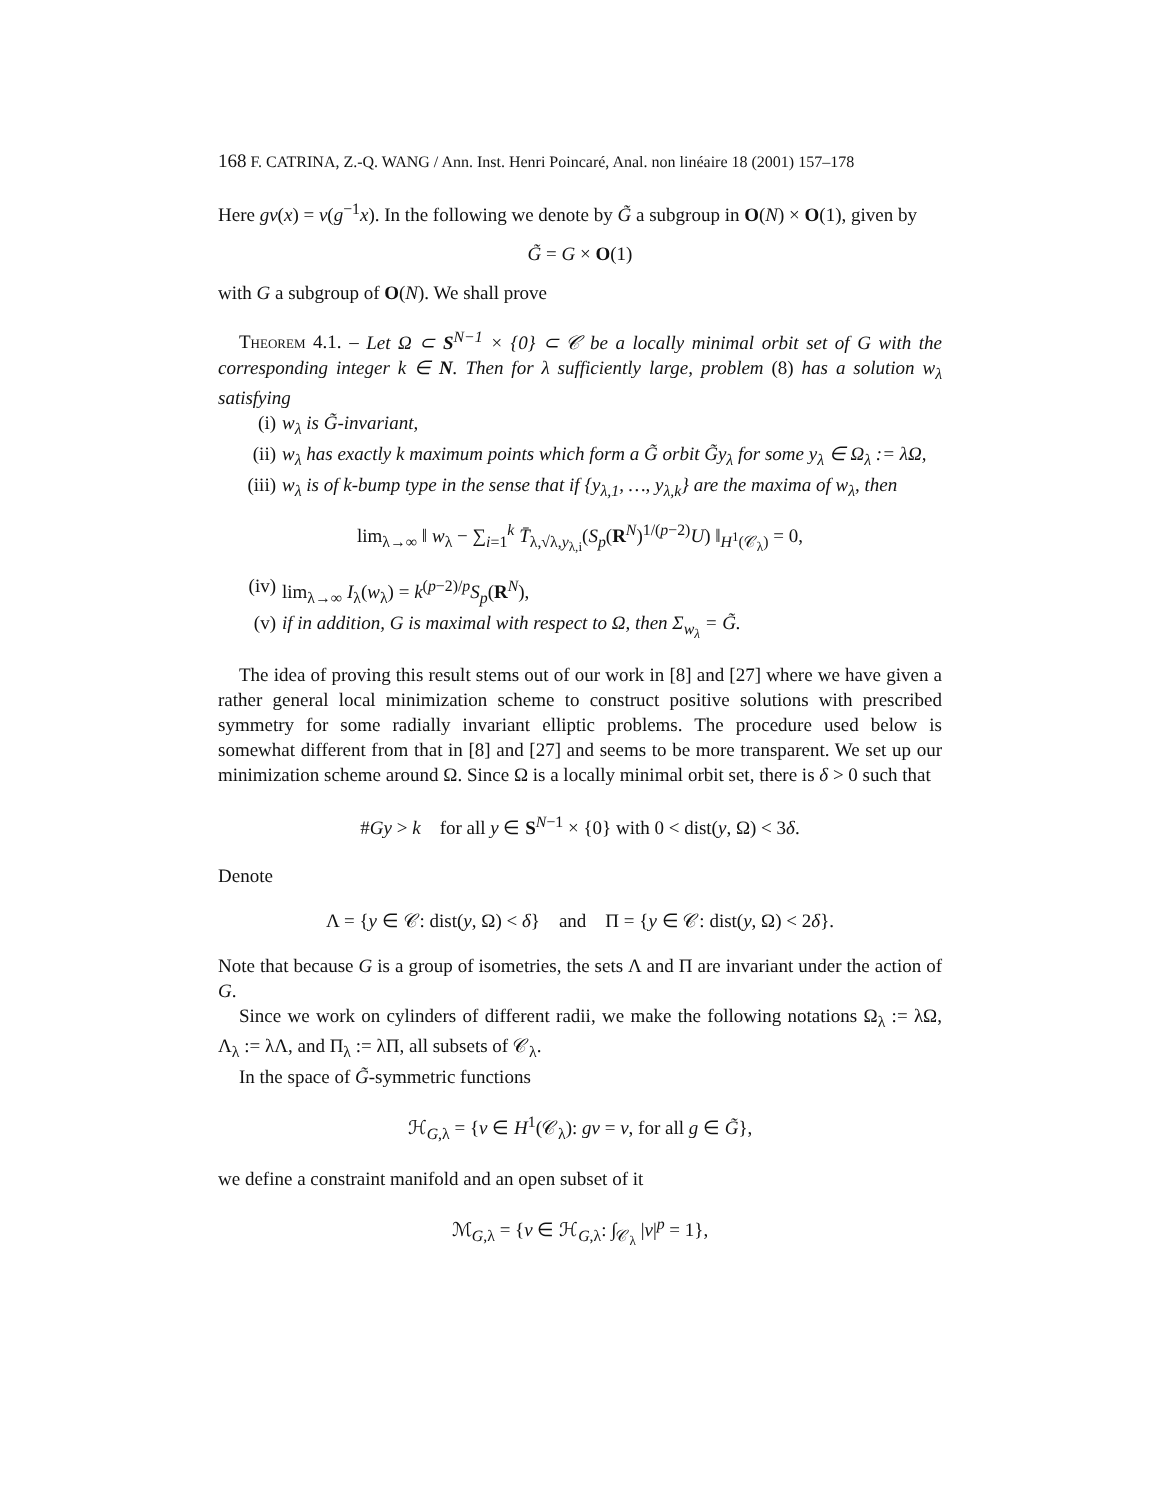168 F. CATRINA, Z.-Q. WANG / Ann. Inst. Henri Poincaré, Anal. non linéaire 18 (2001) 157–178
Here gv(x) = v(g<sup>−1</sup>x). In the following we denote by G̃ a subgroup in O(N) × O(1), given by
G̃ = G × O(1)
with G a subgroup of O(N). We shall prove
Theorem 4.1. – Let Ω ⊂ S<sup>N−1</sup> × {0} ⊂ 𝒞 be a locally minimal orbit set of G with the corresponding integer k ∈ N. Then for λ sufficiently large, problem (8) has a solution w<sub>λ</sub> satisfying
(i) w<sub>λ</sub> is G̃-invariant,
(ii) w<sub>λ</sub> has exactly k maximum points which form a G̃ orbit G̃y<sub>λ</sub> for some y<sub>λ</sub> ∈ Ω<sub>λ</sub> := λΩ,
(iii) w<sub>λ</sub> is of k-bump type in the sense that if {y<sub>λ,1</sub>, …, y<sub>λ,k</sub>} are the maxima of w<sub>λ</sub>, then
lim<sub>λ→∞</sub> ‖ w<sub>λ</sub> − ∑<sub>i=1</sub><sup>k</sup> T̄<sub>λ,√λ,y<sub>λ,i</sub></sub>(S<sub>p</sub>(R<sup>N</sup>)<sup>1/(p−2)</sup>U) ‖<sub>H<sup>1</sup>(𝒞<sub>λ</sub>)</sub> = 0,
(iv) lim<sub>λ→∞</sub> I<sub>λ</sub>(w<sub>λ</sub>) = k<sup>(p−2)/p</sup>S<sub>p</sub>(R<sup>N</sup>),
(v) if in addition, G is maximal with respect to Ω, then Σ<sub>w<sub>λ</sub></sub> = G̃.
The idea of proving this result stems out of our work in [8] and [27] where we have given a rather general local minimization scheme to construct positive solutions with prescribed symmetry for some radially invariant elliptic problems. The procedure used below is somewhat different from that in [8] and [27] and seems to be more transparent. We set up our minimization scheme around Ω. Since Ω is a locally minimal orbit set, there is δ > 0 such that
#Gy > k for all y ∈ S<sup>N−1</sup> × {0} with 0 < dist(y, Ω) < 3δ.
Denote
Λ = {y ∈ 𝒞: dist(y, Ω) < δ} and Π = {y ∈ 𝒞: dist(y, Ω) < 2δ}.
Note that because G is a group of isometries, the sets Λ and Π are invariant under the action of G.
Since we work on cylinders of different radii, we make the following notations Ω<sub>λ</sub> := λΩ, Λ<sub>λ</sub> := λΛ, and Π<sub>λ</sub> := λΠ, all subsets of 𝒞<sub>λ</sub>.
In the space of G̃-symmetric functions
ℋ<sub>G,λ</sub> = {v ∈ H<sup>1</sup>(𝒞<sub>λ</sub>): gv = v, for all g ∈ G̃},
we define a constraint manifold and an open subset of it
ℳ<sub>G,λ</sub> = {v ∈ ℋ<sub>G,λ</sub>: ∫<sub>𝒞<sub>λ</sub></sub> |v|<sup>p</sup> = 1},